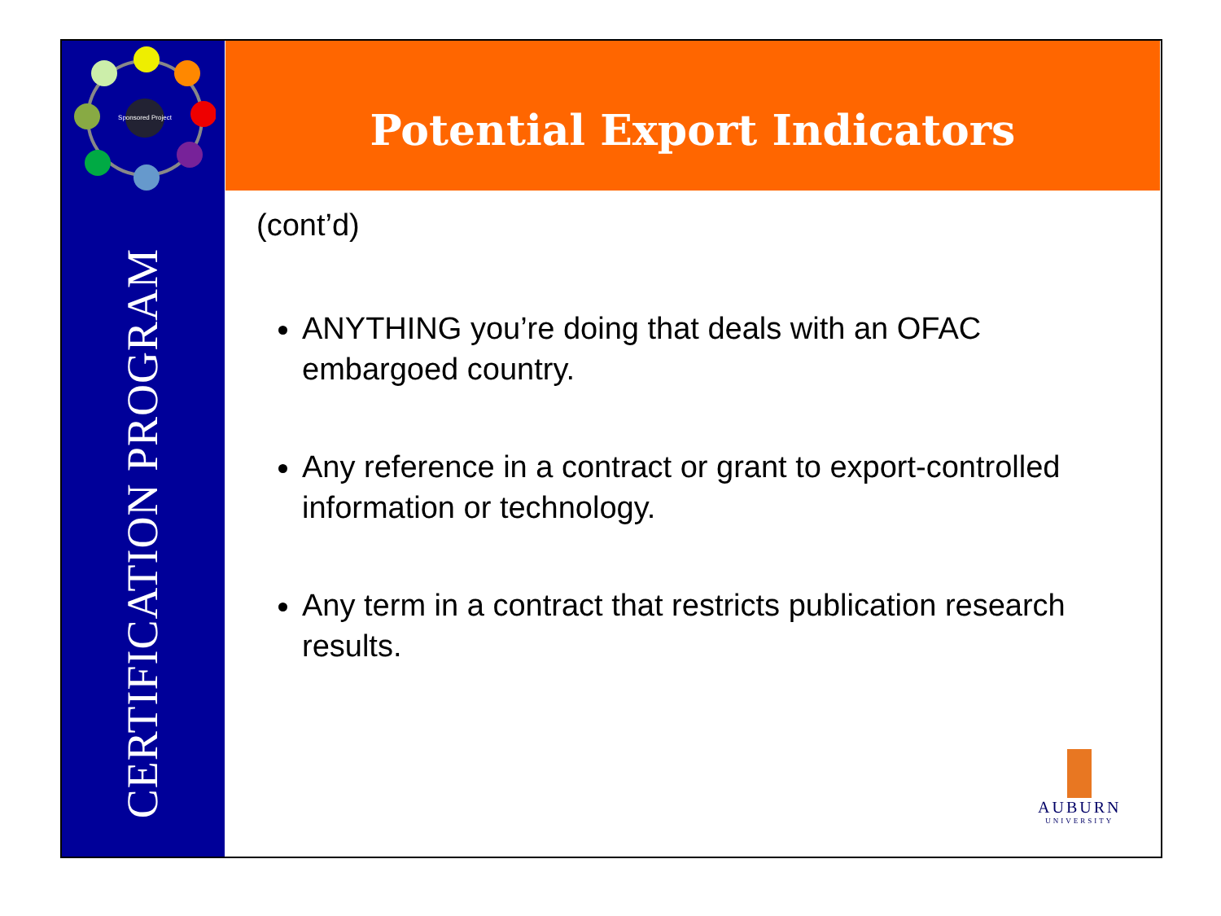Potential Export Indicators
Sponsored Project
CERTIFICATION PROGRAM
(cont’d)
ANYTHING you’re doing that deals with an OFAC embargoed country.
Any reference in a contract or grant to export-controlled information or technology.
Any term in a contract that restricts publication research results.
AUBURN
UNIVERSITY